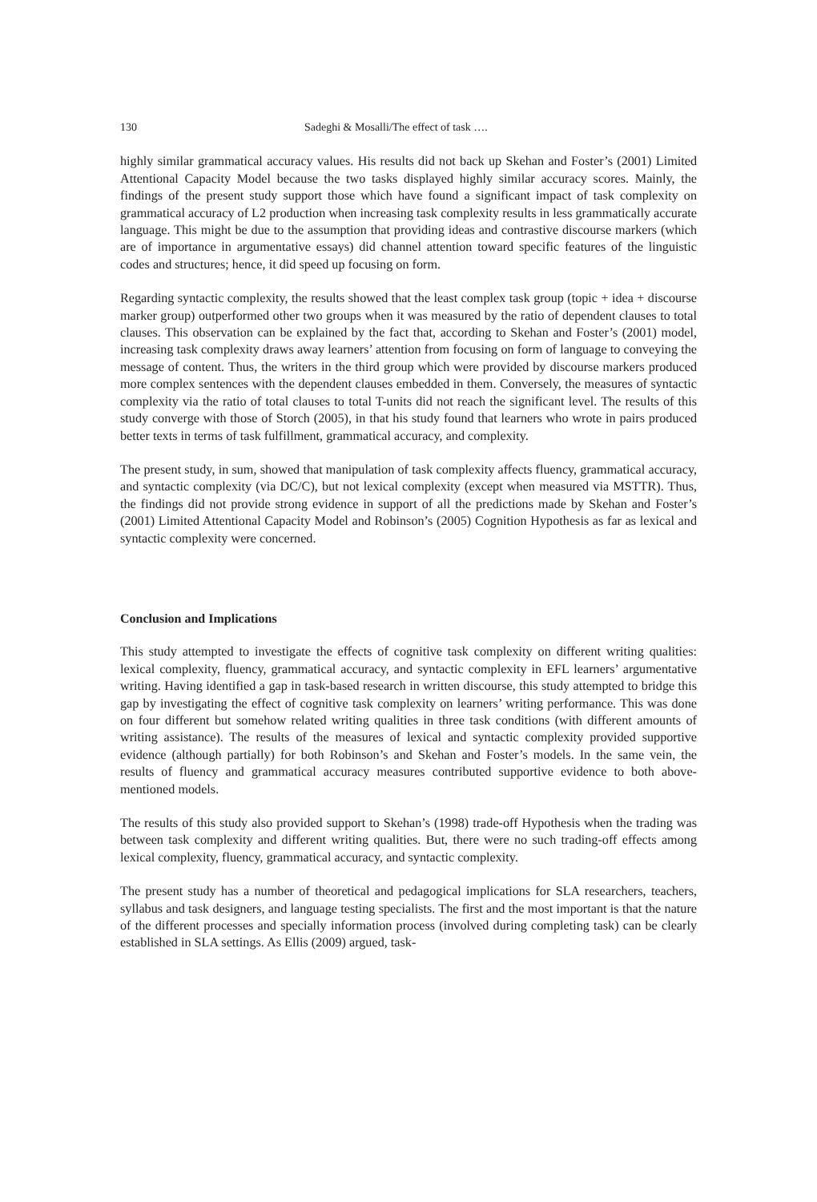130 Sadeghi & Mosalli/The effect of task ….
highly similar grammatical accuracy values. His results did not back up Skehan and Foster’s (2001) Limited Attentional Capacity Model because the two tasks displayed highly similar accuracy scores. Mainly, the findings of the present study support those which have found a significant impact of task complexity on grammatical accuracy of L2 production when increasing task complexity results in less grammatically accurate language. This might be due to the assumption that providing ideas and contrastive discourse markers (which are of importance in argumentative essays) did channel attention toward specific features of the linguistic codes and structures; hence, it did speed up focusing on form.
Regarding syntactic complexity, the results showed that the least complex task group (topic + idea + discourse marker group) outperformed other two groups when it was measured by the ratio of dependent clauses to total clauses. This observation can be explained by the fact that, according to Skehan and Foster’s (2001) model, increasing task complexity draws away learners’ attention from focusing on form of language to conveying the message of content. Thus, the writers in the third group which were provided by discourse markers produced more complex sentences with the dependent clauses embedded in them. Conversely, the measures of syntactic complexity via the ratio of total clauses to total T-units did not reach the significant level. The results of this study converge with those of Storch (2005), in that his study found that learners who wrote in pairs produced better texts in terms of task fulfillment, grammatical accuracy, and complexity.
The present study, in sum, showed that manipulation of task complexity affects fluency, grammatical accuracy, and syntactic complexity (via DC/C), but not lexical complexity (except when measured via MSTTR). Thus, the findings did not provide strong evidence in support of all the predictions made by Skehan and Foster’s (2001) Limited Attentional Capacity Model and Robinson’s (2005) Cognition Hypothesis as far as lexical and syntactic complexity were concerned.
Conclusion and Implications
This study attempted to investigate the effects of cognitive task complexity on different writing qualities: lexical complexity, fluency, grammatical accuracy, and syntactic complexity in EFL learners’ argumentative writing. Having identified a gap in task-based research in written discourse, this study attempted to bridge this gap by investigating the effect of cognitive task complexity on learners’ writing performance. This was done on four different but somehow related writing qualities in three task conditions (with different amounts of writing assistance). The results of the measures of lexical and syntactic complexity provided supportive evidence (although partially) for both Robinson’s and Skehan and Foster’s models. In the same vein, the results of fluency and grammatical accuracy measures contributed supportive evidence to both above-mentioned models.
The results of this study also provided support to Skehan’s (1998) trade-off Hypothesis when the trading was between task complexity and different writing qualities. But, there were no such trading-off effects among lexical complexity, fluency, grammatical accuracy, and syntactic complexity.
The present study has a number of theoretical and pedagogical implications for SLA researchers, teachers, syllabus and task designers, and language testing specialists. The first and the most important is that the nature of the different processes and specially information process (involved during completing task) can be clearly established in SLA settings. As Ellis (2009) argued, task-